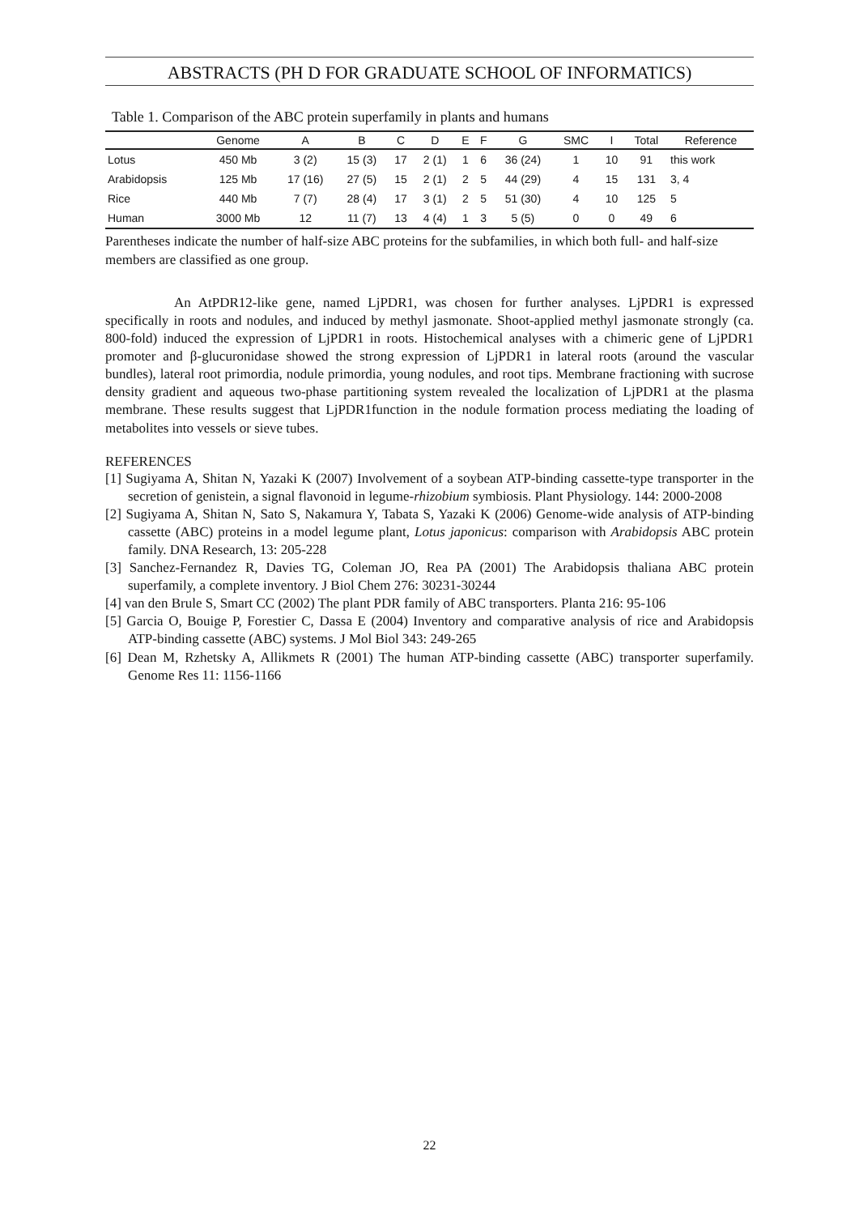ABSTRACTS (PH D FOR GRADUATE SCHOOL OF INFORMATICS)
Table 1. Comparison of the ABC protein superfamily in plants and humans
| | Genome | A | B | C | D | E | F | G | SMC | I | Total | Reference |
| --- | --- | --- | --- | --- | --- | --- | --- | --- | --- | --- | --- | --- |
| Lotus | 450 Mb | 3 (2) | 15 (3) | 17 | 2 (1) | 1 | 6 | 36 (24) | 1 | 10 | 91 | this work |
| Arabidopsis | 125 Mb | 17 (16) | 27 (5) | 15 | 2 (1) | 2 | 5 | 44 (29) | 4 | 15 | 131 | 3, 4 |
| Rice | 440 Mb | 7 (7) | 28 (4) | 17 | 3 (1) | 2 | 5 | 51 (30) | 4 | 10 | 125 | 5 |
| Human | 3000 Mb | 12 | 11 (7) | 13 | 4 (4) | 1 | 3 | 5 (5) | 0 | 0 | 49 | 6 |
Parentheses indicate the number of half-size ABC proteins for the subfamilies, in which both full- and half-size members are classified as one group.
An AtPDR12-like gene, named LjPDR1, was chosen for further analyses. LjPDR1 is expressed specifically in roots and nodules, and induced by methyl jasmonate. Shoot-applied methyl jasmonate strongly (ca. 800-fold) induced the expression of LjPDR1 in roots. Histochemical analyses with a chimeric gene of LjPDR1 promoter and β-glucuronidase showed the strong expression of LjPDR1 in lateral roots (around the vascular bundles), lateral root primordia, nodule primordia, young nodules, and root tips. Membrane fractioning with sucrose density gradient and aqueous two-phase partitioning system revealed the localization of LjPDR1 at the plasma membrane. These results suggest that LjPDR1function in the nodule formation process mediating the loading of metabolites into vessels or sieve tubes.
REFERENCES
[1] Sugiyama A, Shitan N, Yazaki K (2007) Involvement of a soybean ATP-binding cassette-type transporter in the secretion of genistein, a signal flavonoid in legume-rhizobium symbiosis. Plant Physiology. 144: 2000-2008
[2] Sugiyama A, Shitan N, Sato S, Nakamura Y, Tabata S, Yazaki K (2006) Genome-wide analysis of ATP-binding cassette (ABC) proteins in a model legume plant, Lotus japonicus: comparison with Arabidopsis ABC protein family. DNA Research, 13: 205-228
[3] Sanchez-Fernandez R, Davies TG, Coleman JO, Rea PA (2001) The Arabidopsis thaliana ABC protein superfamily, a complete inventory. J Biol Chem 276: 30231-30244
[4] van den Brule S, Smart CC (2002) The plant PDR family of ABC transporters. Planta 216: 95-106
[5] Garcia O, Bouige P, Forestier C, Dassa E (2004) Inventory and comparative analysis of rice and Arabidopsis ATP-binding cassette (ABC) systems. J Mol Biol 343: 249-265
[6] Dean M, Rzhetsky A, Allikmets R (2001) The human ATP-binding cassette (ABC) transporter superfamily. Genome Res 11: 1156-1166
22